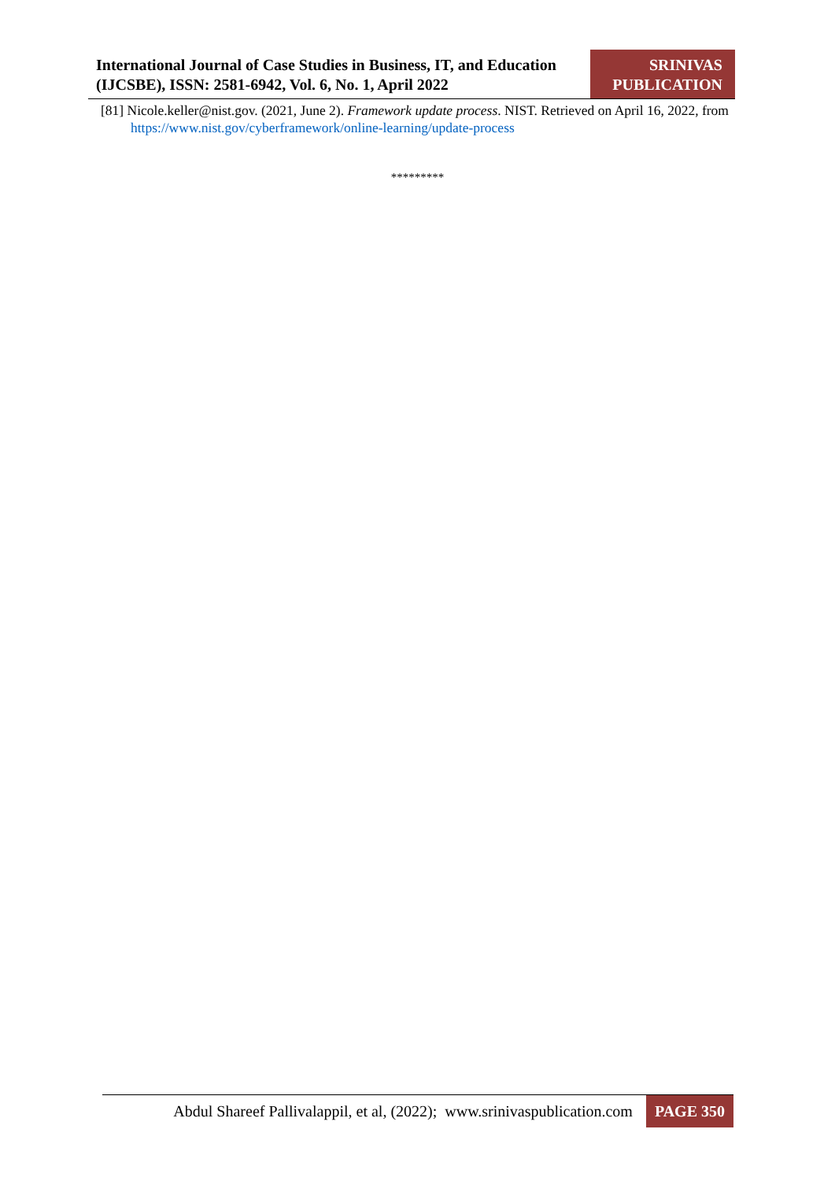International Journal of Case Studies in Business, IT, and Education
(IJCSBE), ISSN: 2581-6942, Vol. 6, No. 1, April 2022
SRINIVAS
PUBLICATION
[81] Nicole.keller@nist.gov. (2021, June 2). Framework update process. NIST. Retrieved on April 16, 2022, from https://www.nist.gov/cyberframework/online-learning/update-process
*********
Abdul Shareef Pallivalappil, et al, (2022); www.srinivaspublication.com PAGE 350